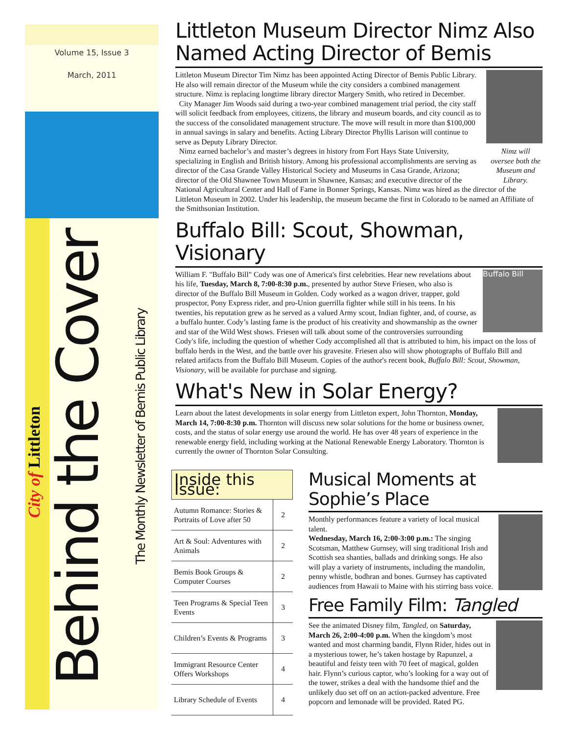Volume 15, Issue 3
March, 2011
City of Littleton
Behind the Cover
The Monthly Newsletter of Bemis Public Library
Littleton Museum Director Nimz Also Named Acting Director of Bemis
Nimz will oversee both the Museum and Library.
Littleton Museum Director Tim Nimz has been appointed Acting Director of Bemis Public Library. He also will remain director of the Museum while the city considers a combined management structure. Nimz is replacing longtime library director Margery Smith, who retired in December.
City Manager Jim Woods said during a two-year combined management trial period, the city staff will solicit feedback from employees, citizens, the library and museum boards, and city council as to the success of the consolidated management structure. The move will result in more than $100,000 in annual savings in salary and benefits. Acting Library Director Phyllis Larison will continue to serve as Deputy Library Director.
Nimz earned bachelor’s and master’s degrees in history from Fort Hays State University, specializing in English and British history. Among his professional accomplishments are serving as director of the Casa Grande Valley Historical Society and Museums in Casa Grande, Arizona; director of the Old Shawnee Town Museum in Shawnee, Kansas; and executive director of the National Agricultural Center and Hall of Fame in Bonner Springs, Kansas. Nimz was hired as the director of the Littleton Museum in 2002. Under his leadership, the museum became the first in Colorado to be named an Affiliate of the Smithsonian Institution.
Buffalo Bill: Scout, Showman, Visionary
Buffalo Bill
William F. "Buffalo Bill" Cody was one of America's first celebrities. Hear new revelations about his life, Tuesday, March 8, 7:00-8:30 p.m., presented by author Steve Friesen, who also is director of the Buffalo Bill Museum in Golden. Cody worked as a wagon driver, trapper, gold prospector, Pony Express rider, and pro-Union guerrilla fighter while still in his teens. In his twenties, his reputation grew as he served as a valued Army scout, Indian fighter, and, of course, as a buffalo hunter. Cody’s lasting fame is the product of his creativity and showmanship as the owner and star of the Wild West shows. Friesen will talk about some of the controversies surrounding Cody's life, including the question of whether Cody accomplished all that is attributed to him, his impact on the loss of buffalo herds in the West, and the battle over his gravesite. Friesen also will show photographs of Buffalo Bill and related artifacts from the Buffalo Bill Museum. Copies of the author's recent book, Buffalo Bill: Scout, Showman, Visionary, will be available for purchase and signing.
What's New in Solar Energy?
Learn about the latest developments in solar energy from Littleton expert, John Thornton, Monday, March 14, 7:00-8:30 p.m. Thornton will discuss new solar solutions for the home or business owner, costs, and the status of solar energy use around the world. He has over 48 years of experience in the renewable energy field, including working at the National Renewable Energy Laboratory. Thornton is currently the owner of Thornton Solar Consulting.
Inside this Issue:
| Autumn Romance: Stories & Portraits of Love after 50 | 2 |
| Art & Soul: Adventures with Animals | 2 |
| Bemis Book Groups & Computer Courses | 2 |
| Teen Programs & Special Teen Events | 3 |
| Children’s Events & Programs | 3 |
| Immigrant Resource Center Offers Workshops | 4 |
| Library Schedule of Events | 4 |
Musical Moments at Sophie’s Place
Monthly performances feature a variety of local musical talent.
Wednesday, March 16, 2:00-3:00 p.m.: The singing Scotsman, Matthew Gurnsey, will sing traditional Irish and Scottish sea shanties, ballads and drinking songs. He also will play a variety of instruments, including the mandolin, penny whistle, bodhran and bones. Gurnsey has captivated audiences from Hawaii to Maine with his stirring bass voice.
Free Family Film: Tangled
See the animated Disney film, Tangled, on Saturday, March 26, 2:00-4:00 p.m. When the kingdom’s most wanted and most charming bandit, Flynn Rider, hides out in a mysterious tower, he’s taken hostage by Rapunzel, a beautiful and feisty teen with 70 feet of magical, golden hair. Flynn’s curious captor, who’s looking for a way out of the tower, strikes a deal with the handsome thief and the unlikely duo set off on an action-packed adventure. Free popcorn and lemonade will be provided. Rated PG.